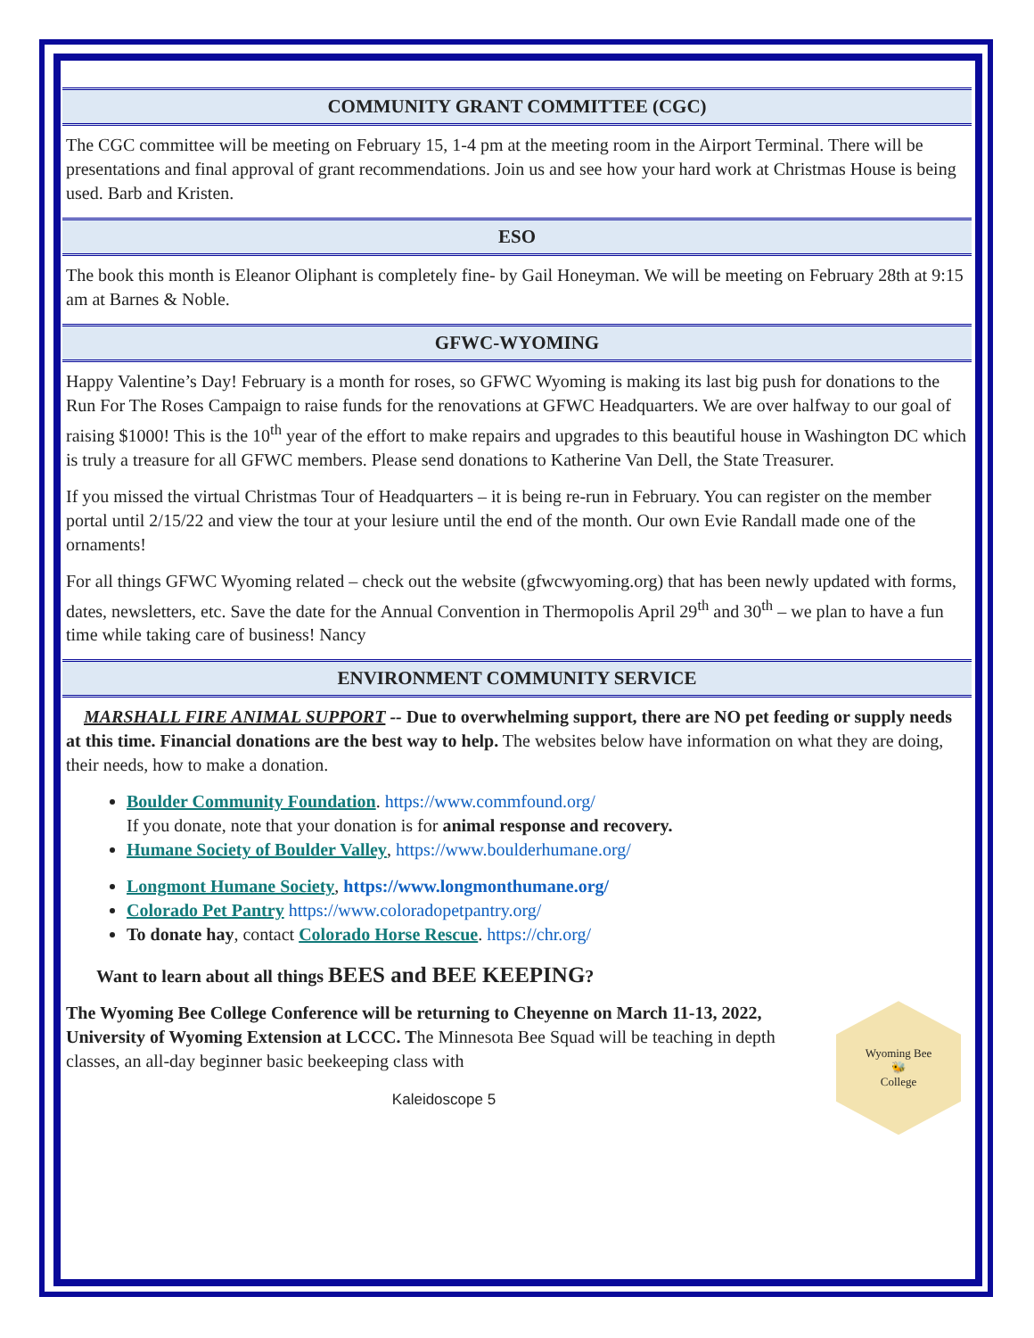COMMUNITY GRANT COMMITTEE (CGC)
The CGC committee will be meeting on February 15, 1-4 pm at the meeting room in the Airport Terminal. There will be presentations and final approval of grant recommendations. Join us and see how your hard work at Christmas House is being used. Barb and Kristen.
ESO
The book this month is Eleanor Oliphant is completely fine- by Gail Honeyman. We will be meeting on February 28th at 9:15 am at Barnes & Noble.
GFWC-WYOMING
Happy Valentine’s Day! February is a month for roses, so GFWC Wyoming is making its last big push for donations to the Run For The Roses Campaign to raise funds for the renovations at GFWC Headquarters. We are over halfway to our goal of raising $1000! This is the 10<sup>th</sup> year of the effort to make repairs and upgrades to this beautiful house in Washington DC which is truly a treasure for all GFWC members. Please send donations to Katherine Van Dell, the State Treasurer.
If you missed the virtual Christmas Tour of Headquarters – it is being re-run in February. You can register on the member portal until 2/15/22 and view the tour at your lesiure until the end of the month. Our own Evie Randall made one of the ornaments!
For all things GFWC Wyoming related – check out the website (gfwcwyoming.org) that has been newly updated with forms, dates, newsletters, etc. Save the date for the Annual Convention in Thermopolis April 29<sup>th</sup> and 30<sup>th</sup> – we plan to have a fun time while taking care of business! Nancy
ENVIRONMENT COMMUNITY SERVICE
MARSHALL FIRE ANIMAL SUPPORT -- Due to overwhelming support, there are NO pet feeding or supply needs at this time. Financial donations are the best way to help. The websites below have information on what they are doing, their needs, how to make a donation.
Boulder Community Foundation. https://www.commfound.org/
If you donate, note that your donation is for animal response and recovery.
Humane Society of Boulder Valley, https://www.boulderhumane.org/
Longmont Humane Society, https://www.longmonthumane.org/
Colorado Pet Pantry https://www.coloradopetpantry.org/
To donate hay, contact Colorado Horse Rescue. https://chr.org/
Want to learn about all things BEES and BEE KEEPING?
Wyoming Bee
🐝
College
The Wyoming Bee College Conference will be returning to Cheyenne on March 11-13, 2022, University of Wyoming Extension at LCCC. The Minnesota Bee Squad will be teaching in depth classes, an all-day beginner basic beekeeping class with
Kaleidoscope 5